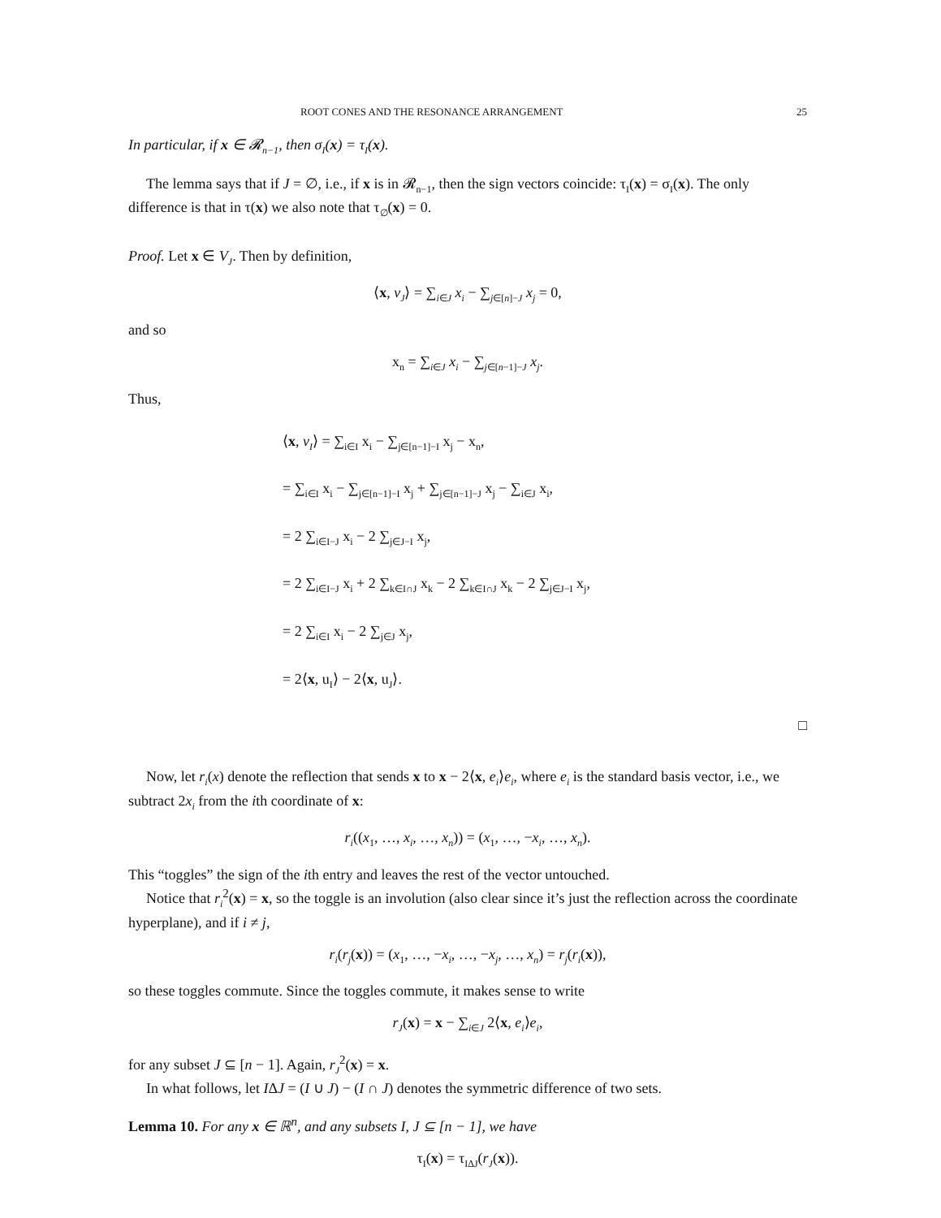ROOT CONES AND THE RESONANCE ARRANGEMENT 25
In particular, if x ∈ 𝓡<sub>n−1</sub>, then σ<sub>I</sub>(x) = τ<sub>I</sub>(x).
The lemma says that if J = ∅, i.e., if x is in 𝓡<sub>n−1</sub>, then the sign vectors coincide: τ<sub>I</sub>(x) = σ<sub>I</sub>(x). The only difference is that in τ(x) we also note that τ<sub>∅</sub>(x) = 0.
Proof. Let x ∈ V<sub>J</sub>. Then by definition,
⟨x, v<sub>J</sub>⟩ = ∑<sub>i∈J</sub> x<sub>i</sub> − ∑<sub>j∈[n]−J</sub> x<sub>j</sub> = 0,
and so
x<sub>n</sub> = ∑<sub>i∈J</sub> x<sub>i</sub> − ∑<sub>j∈[n−1]−J</sub> x<sub>j</sub>.
Thus,
⟨x, v<sub>I</sub>⟩ = ∑<sub>i∈I</sub> x<sub>i</sub> − ∑<sub>j∈[n−1]−I</sub> x<sub>j</sub> − x<sub>n</sub>,
= ∑<sub>i∈I</sub> x<sub>i</sub> − ∑<sub>j∈[n−1]−I</sub> x<sub>j</sub> + ∑<sub>j∈[n−1]−J</sub> x<sub>j</sub> − ∑<sub>i∈J</sub> x<sub>i</sub>,
= 2 ∑<sub>i∈I−J</sub> x<sub>i</sub> − 2 ∑<sub>j∈J−I</sub> x<sub>j</sub>,
= 2 ∑<sub>i∈I−J</sub> x<sub>i</sub> + 2 ∑<sub>k∈I∩J</sub> x<sub>k</sub> − 2 ∑<sub>k∈I∩J</sub> x<sub>k</sub> − 2 ∑<sub>j∈J−I</sub> x<sub>j</sub>,
= 2 ∑<sub>i∈I</sub> x<sub>i</sub> − 2 ∑<sub>j∈J</sub> x<sub>j</sub>,
= 2⟨x, u<sub>I</sub>⟩ − 2⟨x, u<sub>J</sub>⟩.
□
Now, let r<sub>i</sub>(x) denote the reflection that sends x to x − 2⟨x, e<sub>i</sub>⟩e<sub>i</sub>, where e<sub>i</sub> is the standard basis vector, i.e., we subtract 2x<sub>i</sub> from the ith coordinate of x:
r<sub>i</sub>((x<sub>1</sub>, …, x<sub>i</sub>, …, x<sub>n</sub>)) = (x<sub>1</sub>, …, −x<sub>i</sub>, …, x<sub>n</sub>).
This “toggles” the sign of the ith entry and leaves the rest of the vector untouched.
Notice that r<sub>i</sub><sup>2</sup>(x) = x, so the toggle is an involution (also clear since it’s just the reflection across the coordinate hyperplane), and if i ≠ j,
r<sub>i</sub>(r<sub>j</sub>(x)) = (x<sub>1</sub>, …, −x<sub>i</sub>, …, −x<sub>j</sub>, …, x<sub>n</sub>) = r<sub>j</sub>(r<sub>i</sub>(x)),
so these toggles commute. Since the toggles commute, it makes sense to write
r<sub>J</sub>(x) = x − ∑<sub>i∈J</sub> 2⟨x, e<sub>i</sub>⟩e<sub>i</sub>,
for any subset J ⊆ [n − 1]. Again, r<sub>J</sub><sup>2</sup>(x) = x.
In what follows, let IΔJ = (I ∪ J) − (I ∩ J) denotes the symmetric difference of two sets.
Lemma 10. For any x ∈ ℝ<sup>n</sup>, and any subsets I, J ⊆ [n − 1], we have
τ<sub>I</sub>(x) = τ<sub>IΔJ</sub>(r<sub>J</sub>(x)).